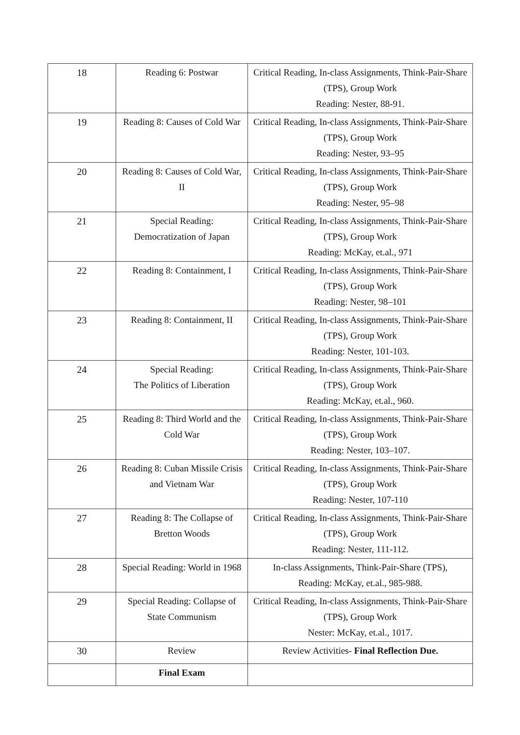| 18 | Reading 6: Postwar | Critical Reading, In-class Assignments, Think-Pair-Share (TPS), Group Work Reading: Nester, 88-91. |
| 19 | Reading 8: Causes of Cold War | Critical Reading, In-class Assignments, Think-Pair-Share (TPS), Group Work Reading: Nester, 93–95 |
| 20 | Reading 8: Causes of Cold War, II | Critical Reading, In-class Assignments, Think-Pair-Share (TPS), Group Work Reading: Nester, 95–98 |
| 21 | Special Reading: Democratization of Japan | Critical Reading, In-class Assignments, Think-Pair-Share (TPS), Group Work Reading: McKay, et.al., 971 |
| 22 | Reading 8: Containment, I | Critical Reading, In-class Assignments, Think-Pair-Share (TPS), Group Work Reading: Nester, 98–101 |
| 23 | Reading 8: Containment, II | Critical Reading, In-class Assignments, Think-Pair-Share (TPS), Group Work Reading: Nester, 101-103. |
| 24 | Special Reading: The Politics of Liberation | Critical Reading, In-class Assignments, Think-Pair-Share (TPS), Group Work Reading: McKay, et.al., 960. |
| 25 | Reading 8: Third World and the Cold War | Critical Reading, In-class Assignments, Think-Pair-Share (TPS), Group Work Reading: Nester, 103–107. |
| 26 | Reading 8: Cuban Missile Crisis and Vietnam War | Critical Reading, In-class Assignments, Think-Pair-Share (TPS), Group Work Reading: Nester, 107-110 |
| 27 | Reading 8: The Collapse of Bretton Woods | Critical Reading, In-class Assignments, Think-Pair-Share (TPS), Group Work Reading: Nester, 111-112. |
| 28 | Special Reading: World in 1968 | In-class Assignments, Think-Pair-Share (TPS), Reading: McKay, et.al., 985-988. |
| 29 | Special Reading: Collapse of State Communism | Critical Reading, In-class Assignments, Think-Pair-Share (TPS), Group Work Nester: McKay, et.al., 1017. |
| 30 | Review | Review Activities- Final Reflection Due. |
| | Final Exam | |